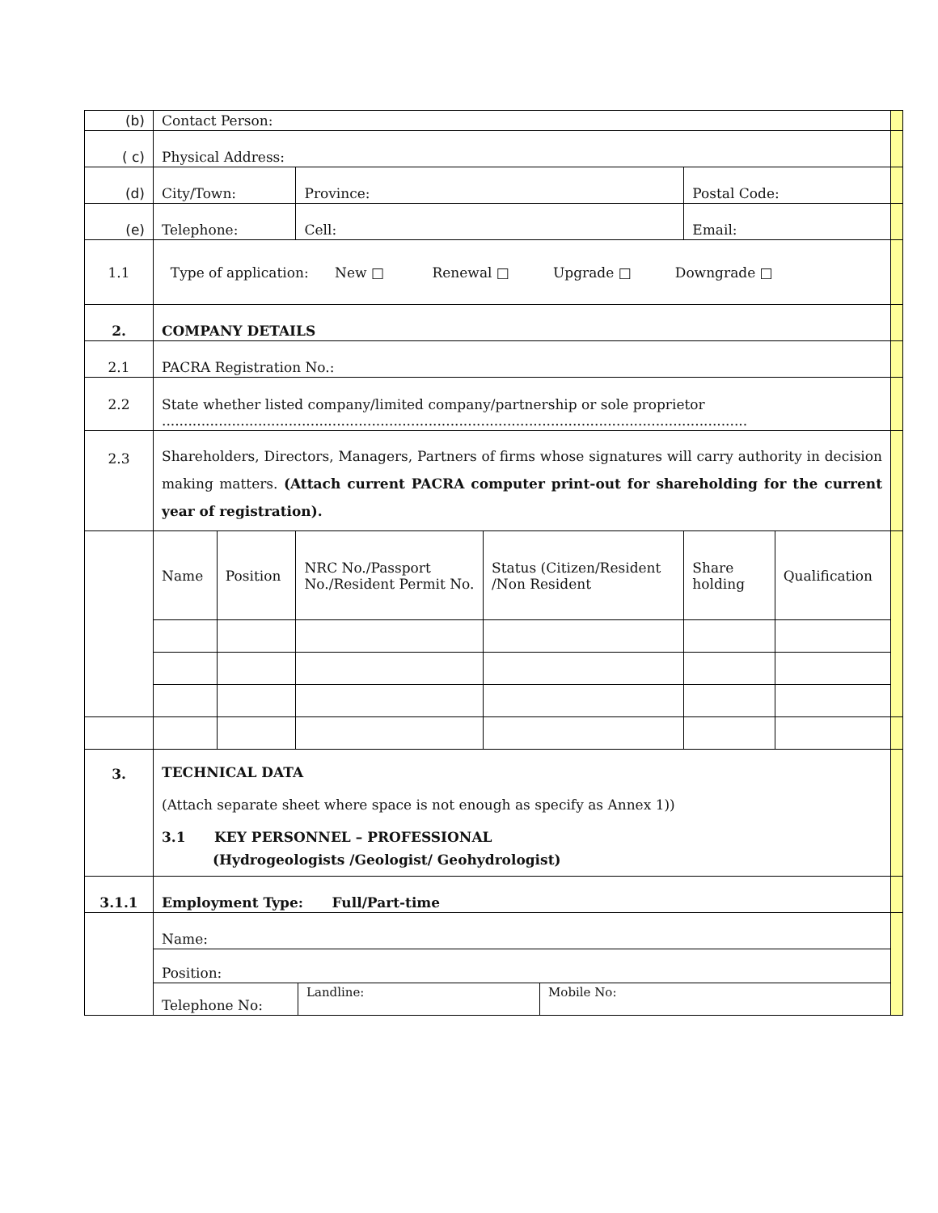| (b) | Contact Person: | | | | | | |
| ( c) | Physical Address: | | | | | | |
| (d) | City/Town: | | Province: | | Postal Code: | | |
| (e) | Telephone: | | Cell: | | Email: | | |
| 1.1 | Type of application: New □ Renewal □ Upgrade □ Downgrade □ | | | | | | |
| 2. | COMPANY DETAILS | | | | | | |
| 2.1 | PACRA Registration No.: | | | | | | |
| 2.2 | State whether listed company/limited company/partnership or sole proprietor ...................................................................................................................................... | | | | | | |
| 2.3 | Shareholders, Directors, Managers, Partners of firms whose signatures will carry authority in decision making matters. (Attach current PACRA computer print-out for shareholding for the current year of registration). | | | | | | |
| | Name | Position | NRC No./Passport No./Resident Permit No. | Status (Citizen/Resident /Non Resident | Share holding | Qualification | |
| 3. | TECHNICAL DATA (Attach separate sheet where space is not enough as specify as Annex 1)) 3.1 KEY PERSONNEL – PROFESSIONAL (Hydrogeologists /Geologist/ Geohydrologist) | | | | | | |
| 3.1.1 | Employment Type: Full/Part-time | | | | | | |
| | / Name: / / / / Position: / / / / Telephone No: / Landline: / Mobile No: / | | | | | | |